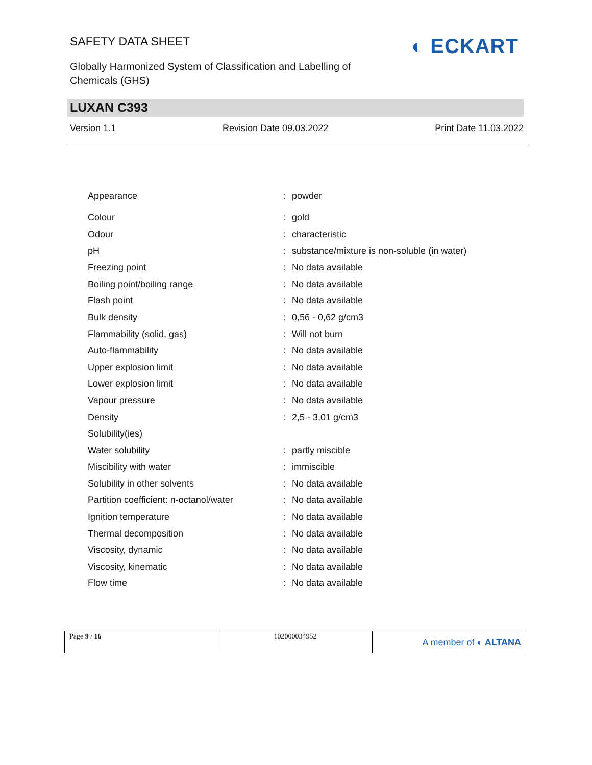SAFETY DATA SHEET
Globally Harmonized System of Classification and Labelling of Chemicals (GHS)
◐ ECKART
LUXAN C393
Version 1.1 Revision Date 09.03.2022 Print Date 11.03.2022
| Appearance | : | powder |
| Colour | : | gold |
| Odour | : | characteristic |
| pH | : | substance/mixture is non-soluble (in water) |
| Freezing point | : | No data available |
| Boiling point/boiling range | : | No data available |
| Flash point | : | No data available |
| Bulk density | : | 0,56 - 0,62 g/cm3 |
| Flammability (solid, gas) | : | Will not burn |
| Auto-flammability | : | No data available |
| Upper explosion limit | : | No data available |
| Lower explosion limit | : | No data available |
| Vapour pressure | : | No data available |
| Density | : | 2,5 - 3,01 g/cm3 |
| Solubility(ies) | | |
| Water solubility | : | partly miscible |
| Miscibility with water | : | immiscible |
| Solubility in other solvents | : | No data available |
| Partition coefficient: n-octanol/water | : | No data available |
| Ignition temperature | : | No data available |
| Thermal decomposition | : | No data available |
| Viscosity, dynamic | : | No data available |
| Viscosity, kinematic | : | No data available |
| Flow time | : | No data available |
| Page 9 / 16 | 102000034952 | A member of ◐ ALTANA |